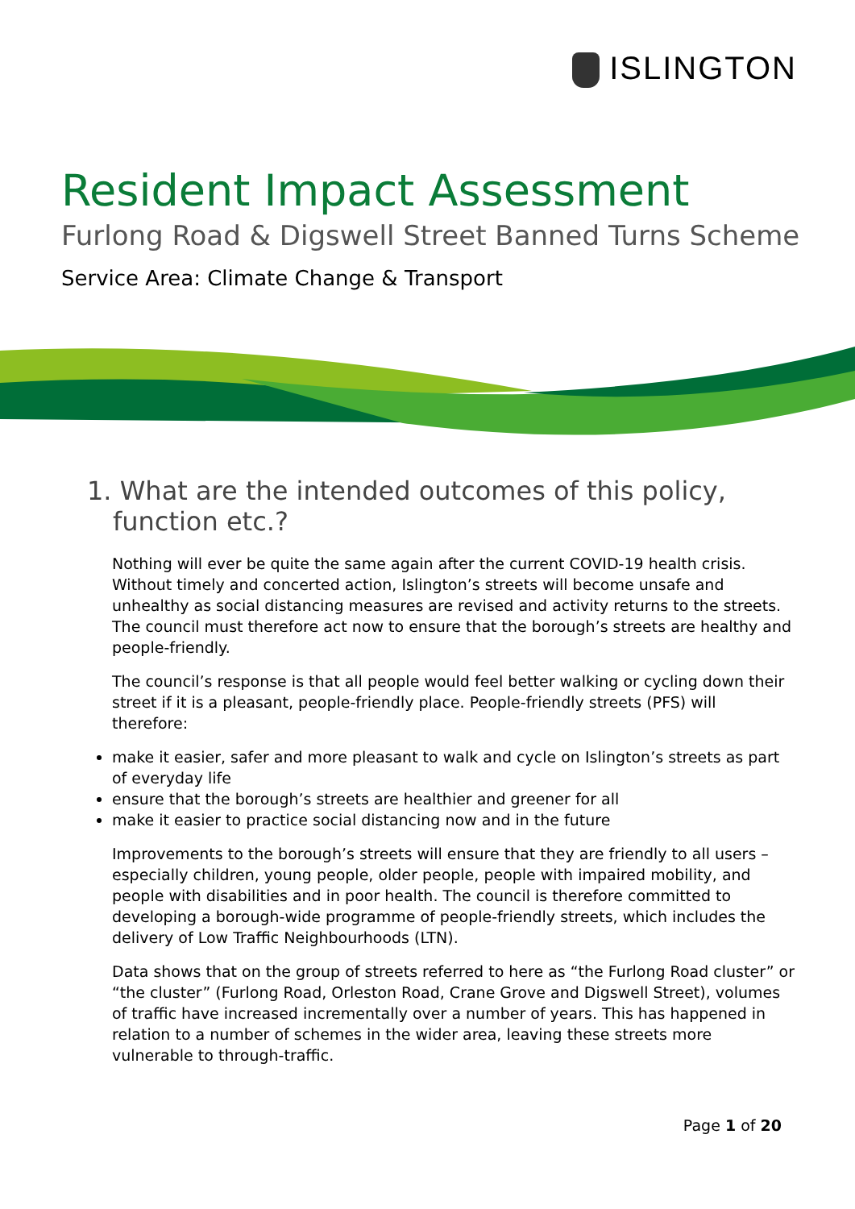ISLINGTON
Resident Impact Assessment
Furlong Road & Digswell Street Banned Turns Scheme
Service Area: Climate Change & Transport
1. What are the intended outcomes of this policy, function etc.?
Nothing will ever be quite the same again after the current COVID-19 health crisis. Without timely and concerted action, Islington’s streets will become unsafe and unhealthy as social distancing measures are revised and activity returns to the streets. The council must therefore act now to ensure that the borough’s streets are healthy and people-friendly.
The council’s response is that all people would feel better walking or cycling down their street if it is a pleasant, people-friendly place. People-friendly streets (PFS) will therefore:
make it easier, safer and more pleasant to walk and cycle on Islington’s streets as part of everyday life
ensure that the borough’s streets are healthier and greener for all
make it easier to practice social distancing now and in the future
Improvements to the borough’s streets will ensure that they are friendly to all users – especially children, young people, older people, people with impaired mobility, and people with disabilities and in poor health. The council is therefore committed to developing a borough-wide programme of people-friendly streets, which includes the delivery of Low Traffic Neighbourhoods (LTN).
Data shows that on the group of streets referred to here as “the Furlong Road cluster” or “the cluster” (Furlong Road, Orleston Road, Crane Grove and Digswell Street), volumes of traffic have increased incrementally over a number of years. This has happened in relation to a number of schemes in the wider area, leaving these streets more vulnerable to through-traffic.
Page 1 of 20